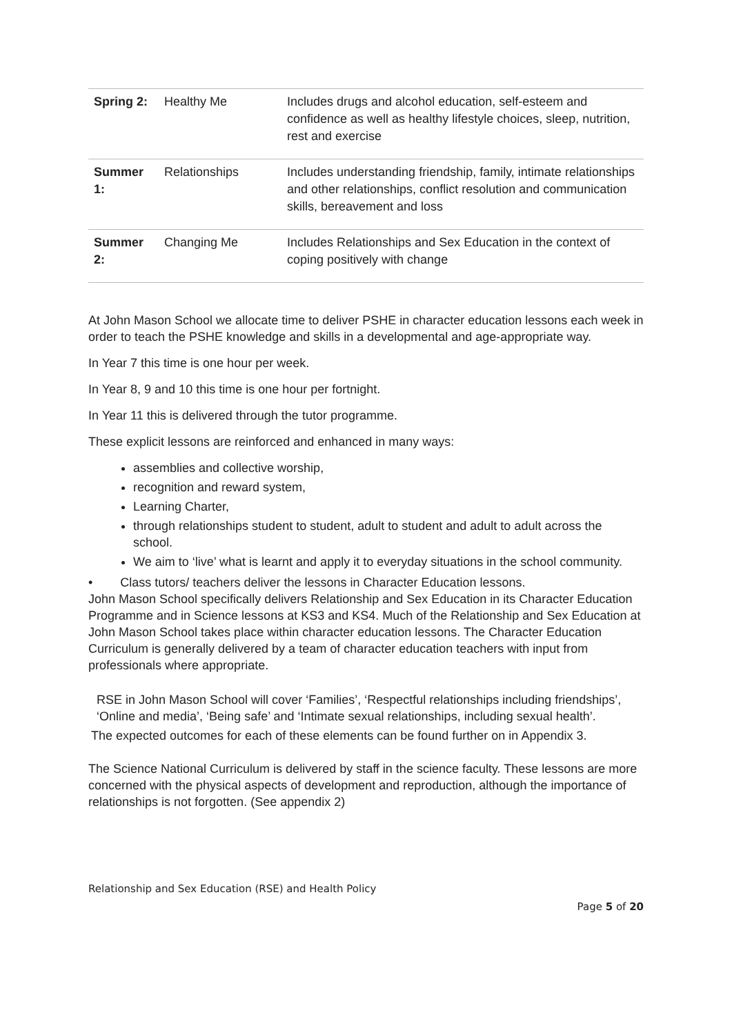| Spring 2: | Healthy Me | Includes drugs and alcohol education, self-esteem and confidence as well as healthy lifestyle choices, sleep, nutrition, rest and exercise |
| Summer 1: | Relationships | Includes understanding friendship, family, intimate relationships and other relationships, conflict resolution and communication skills, bereavement and loss |
| Summer 2: | Changing Me | Includes Relationships and Sex Education in the context of coping positively with change |
At John Mason School we allocate time to deliver PSHE in character education lessons each week in order to teach the PSHE knowledge and skills in a developmental and age-appropriate way.
In Year 7 this time is one hour per week.
In Year 8, 9 and 10 this time is one hour per fortnight.
In Year 11 this is delivered through the tutor programme.
These explicit lessons are reinforced and enhanced in many ways:
assemblies and collective worship,
recognition and reward system,
Learning Charter,
through relationships student to student, adult to student and adult to adult across the school.
We aim to ‘live’ what is learnt and apply it to everyday situations in the school community.
• Class tutors/ teachers deliver the lessons in Character Education lessons.
John Mason School specifically delivers Relationship and Sex Education in its Character Education Programme and in Science lessons at KS3 and KS4. Much of the Relationship and Sex Education at John Mason School takes place within character education lessons. The Character Education Curriculum is generally delivered by a team of character education teachers with input from professionals where appropriate.
RSE in John Mason School will cover ‘Families’, ‘Respectful relationships including friendships’, ‘Online and media’, ‘Being safe’ and ‘Intimate sexual relationships, including sexual health’.
The expected outcomes for each of these elements can be found further on in Appendix 3.
The Science National Curriculum is delivered by staff in the science faculty. These lessons are more concerned with the physical aspects of development and reproduction, although the importance of relationships is not forgotten. (See appendix 2)
Relationship and Sex Education (RSE) and Health Policy
Page 5 of 20